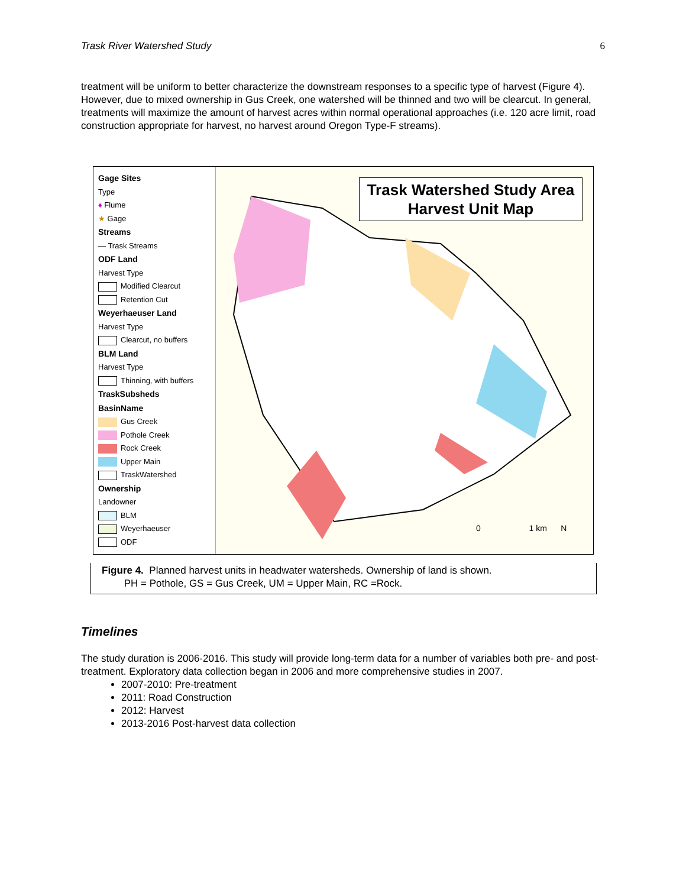Trask River Watershed Study 6
treatment will be uniform to better characterize the downstream responses to a specific type of harvest (Figure 4). However, due to mixed ownership in Gus Creek, one watershed will be thinned and two will be clearcut. In general, treatments will maximize the amount of harvest acres within normal operational approaches (i.e. 120 acre limit, road construction appropriate for harvest, no harvest around Oregon Type-F streams).
Gage Sites
Type
♦ Flume
★ Gage
Streams
— Trask Streams
ODF Land
Harvest Type
Modified Clearcut
Retention Cut
Weyerhaeuser Land
Harvest Type
Clearcut, no buffers
BLM Land
Harvest Type
Thinning, with buffers
TraskSubsheds
BasinName
Gus Creek
Pothole Creek
Rock Creek
Upper Main
TraskWatershed
Ownership
Landowner
BLM
Weyerhaeuser
ODF
Trask Watershed Study Area
Harvest Unit Map
0 1 km N
Figure 4. Planned harvest units in headwater watersheds. Ownership of land is shown.
PH = Pothole, GS = Gus Creek, UM = Upper Main, RC =Rock.
Timelines
The study duration is 2006-2016. This study will provide long-term data for a number of variables both pre- and post-treatment. Exploratory data collection began in 2006 and more comprehensive studies in 2007.
2007-2010: Pre-treatment
2011: Road Construction
2012: Harvest
2013-2016 Post-harvest data collection